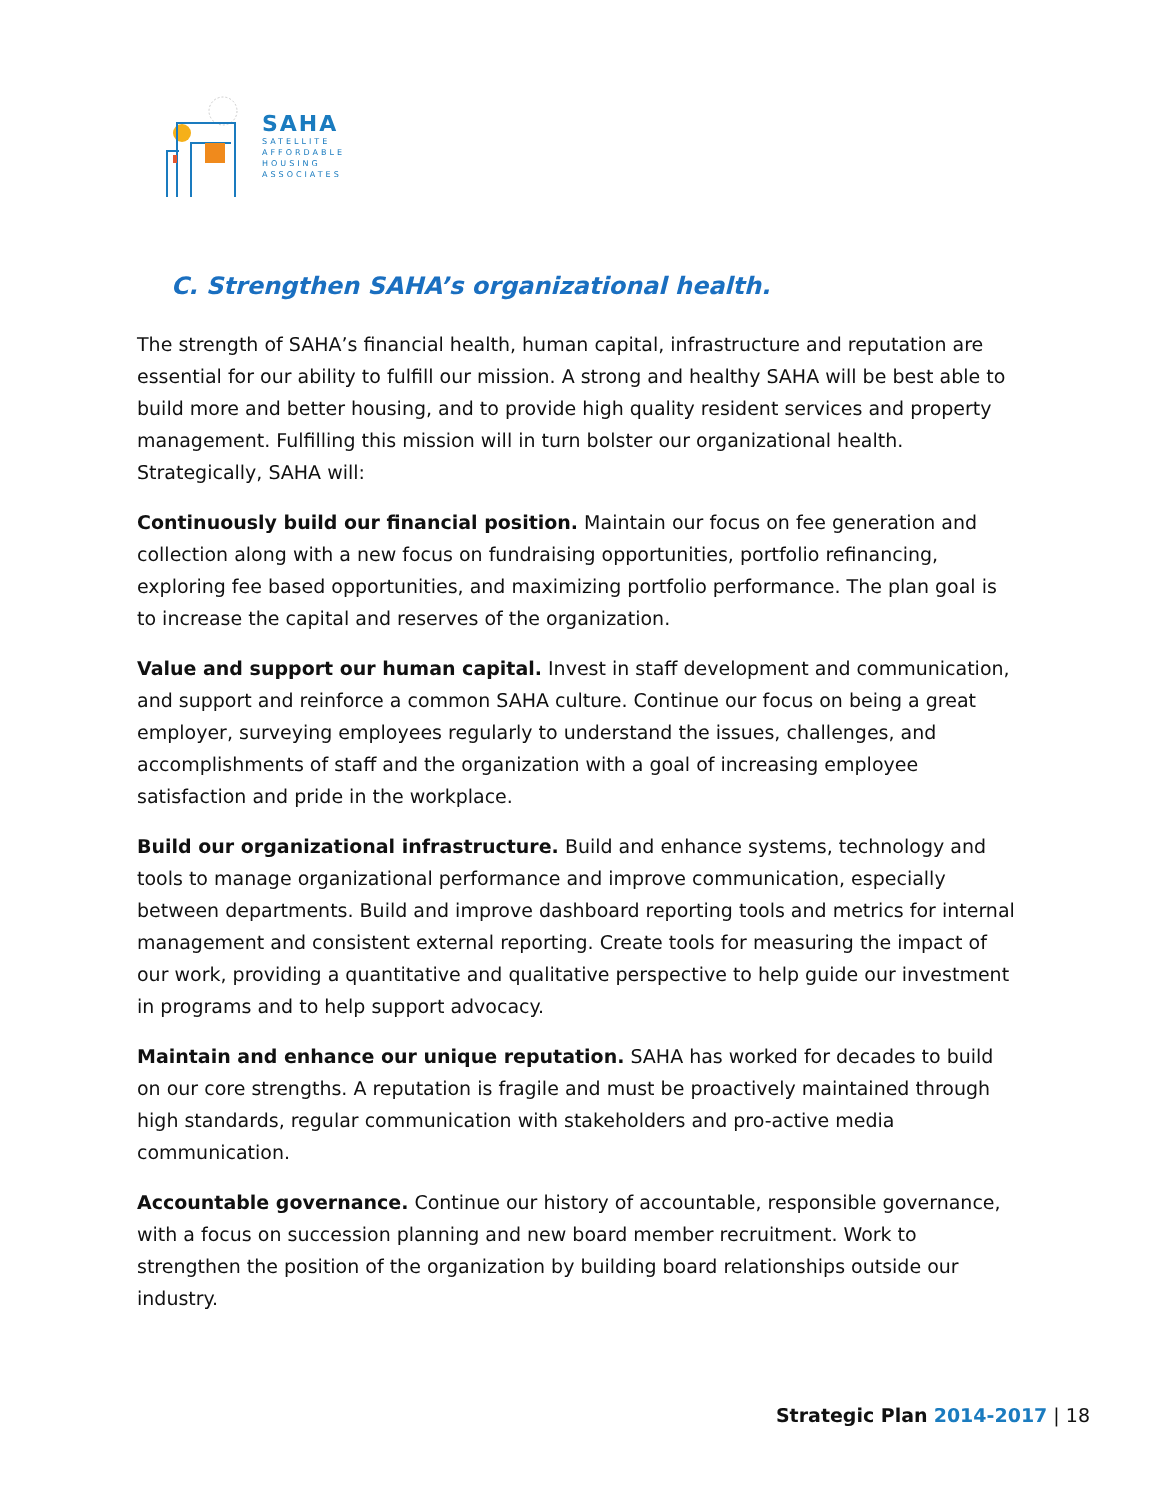SAHA
SATELLITE
AFFORDABLE
HOUSING
ASSOCIATES
C. Strengthen SAHA’s organizational health.
The strength of SAHA’s financial health, human capital, infrastructure and reputation are essential for our ability to fulfill our mission. A strong and healthy SAHA will be best able to build more and better housing, and to provide high quality resident services and property management. Fulfilling this mission will in turn bolster our organizational health. Strategically, SAHA will:
Continuously build our financial position. Maintain our focus on fee generation and collection along with a new focus on fundraising opportunities, portfolio refinancing, exploring fee based opportunities, and maximizing portfolio performance. The plan goal is to increase the capital and reserves of the organization.
Value and support our human capital. Invest in staff development and communication, and support and reinforce a common SAHA culture. Continue our focus on being a great employer, surveying employees regularly to understand the issues, challenges, and accomplishments of staff and the organization with a goal of increasing employee satisfaction and pride in the workplace.
Build our organizational infrastructure. Build and enhance systems, technology and tools to manage organizational performance and improve communication, especially between departments. Build and improve dashboard reporting tools and metrics for internal management and consistent external reporting. Create tools for measuring the impact of our work, providing a quantitative and qualitative perspective to help guide our investment in programs and to help support advocacy.
Maintain and enhance our unique reputation. SAHA has worked for decades to build on our core strengths. A reputation is fragile and must be proactively maintained through high standards, regular communication with stakeholders and pro-active media communication.
Accountable governance. Continue our history of accountable, responsible governance, with a focus on succession planning and new board member recruitment. Work to strengthen the position of the organization by building board relationships outside our industry.
Strategic Plan 2014-2017 | 18